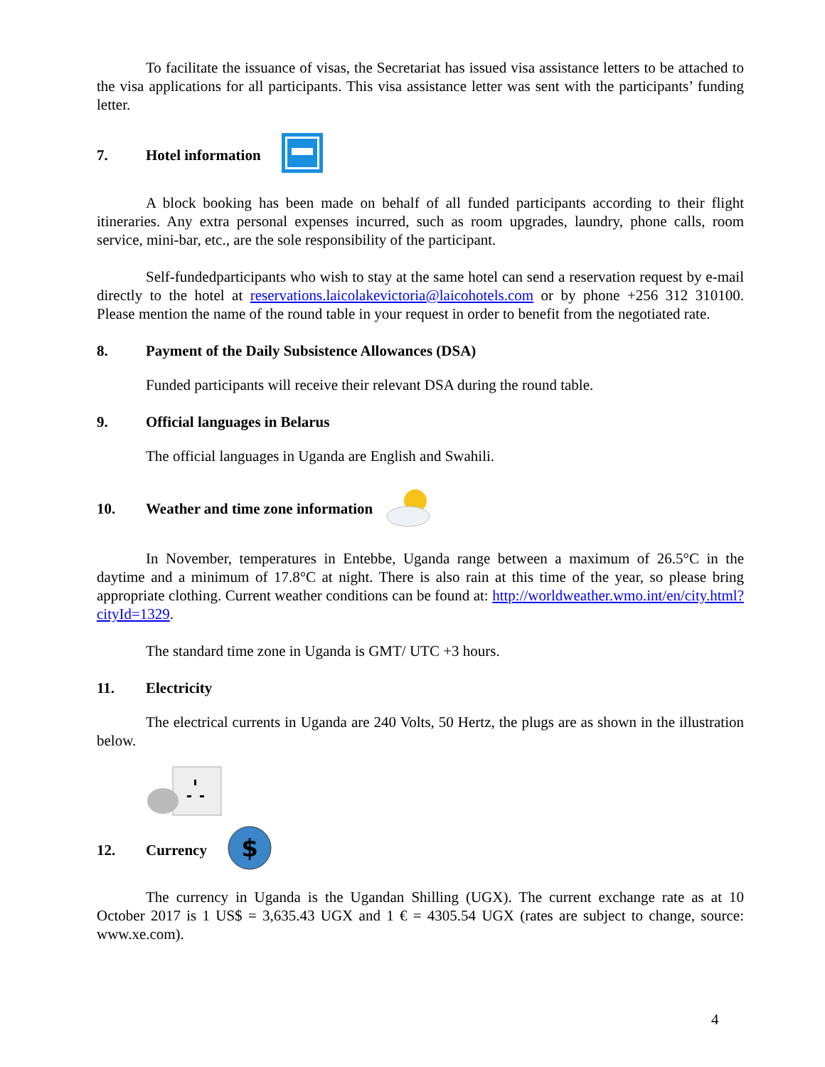To facilitate the issuance of visas, the Secretariat has issued visa assistance letters to be attached to the visa applications for all participants. This visa assistance letter was sent with the participants’ funding letter.
7. Hotel information
A block booking has been made on behalf of all funded participants according to their flight itineraries. Any extra personal expenses incurred, such as room upgrades, laundry, phone calls, room service, mini-bar, etc., are the sole responsibility of the participant.
Self-fundedparticipants who wish to stay at the same hotel can send a reservation request by e-mail directly to the hotel at reservations.laicolakevictoria@laicohotels.com or by phone +256 312 310100. Please mention the name of the round table in your request in order to benefit from the negotiated rate.
8. Payment of the Daily Subsistence Allowances (DSA)
Funded participants will receive their relevant DSA during the round table.
9. Official languages in Belarus
The official languages in Uganda are English and Swahili.
10. Weather and time zone information
In November, temperatures in Entebbe, Uganda range between a maximum of 26.5°C in the daytime and a minimum of 17.8°C at night. There is also rain at this time of the year, so please bring appropriate clothing. Current weather conditions can be found at: http://worldweather.wmo.int/en/city.html?cityId=1329.
The standard time zone in Uganda is GMT/ UTC +3 hours.
11. Electricity
The electrical currents in Uganda are 240 Volts, 50 Hertz, the plugs are as shown in the illustration below.
12. Currency
$
The currency in Uganda is the Ugandan Shilling (UGX). The current exchange rate as at 10 October 2017 is 1 US$ = 3,635.43 UGX and 1 € = 4305.54 UGX (rates are subject to change, source: www.xe.com).
4